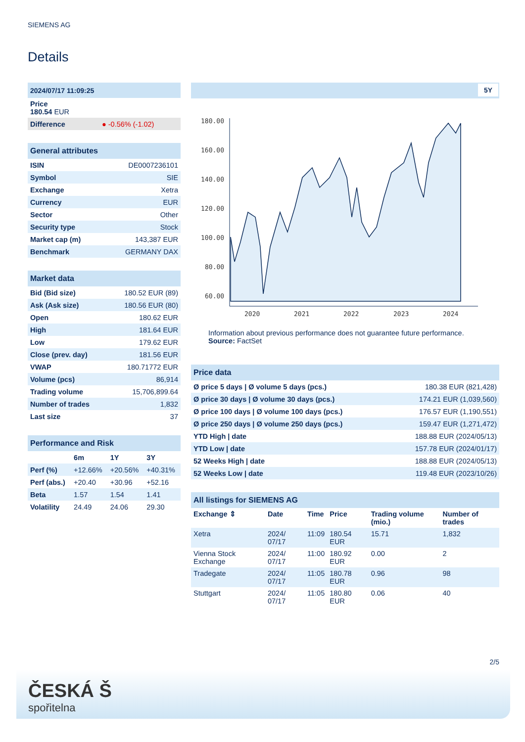SIEMENS AG
Details
| 2024/07/17 11:09:25 |
| Price 180.54 EUR |
| Difference ● -0.56% (-1.02) |
| General attributes | |
| ISIN | DE0007236101 |
| Symbol | SIE |
| Exchange | Xetra |
| Currency | EUR |
| Sector | Other |
| Security type | Stock |
| Market cap (m) | 143,387 EUR |
| Benchmark | GERMANY DAX |
| Market data | |
| Bid (Bid size) | 180.52 EUR (89) |
| Ask (Ask size) | 180.56 EUR (80) |
| Open | 180.62 EUR |
| High | 181.64 EUR |
| Low | 179.62 EUR |
| Close (prev. day) | 181.56 EUR |
| VWAP | 180.71772 EUR |
| Volume (pcs) | 86,914 |
| Trading volume | 15,706,899.64 |
| Number of trades | 1,832 |
| Last size | 37 |
| Performance and Risk | | | |
| | 6m | 1Y | 3Y |
| Perf (%) | +12.66% | +20.56% | +40.31% |
| Perf (abs.) | +20.40 | +30.96 | +52.16 |
| Beta | 1.57 | 1.54 | 1.41 |
| Volatility | 24.49 | 24.06 | 29.30 |
5Y
180.00
160.00
140.00
120.00
100.00
80.00
60.00
2020
2021
2022
2023
2024
Information about previous performance does not guarantee future performance.
Source: FactSet
| Price data | |
| Ø price 5 days / Ø volume 5 days (pcs.) | 180.38 EUR (821,428) |
| Ø price 30 days / Ø volume 30 days (pcs.) | 174.21 EUR (1,039,560) |
| Ø price 100 days / Ø volume 100 days (pcs.) | 176.57 EUR (1,190,551) |
| Ø price 250 days / Ø volume 250 days (pcs.) | 159.47 EUR (1,271,472) |
| YTD High / date | 188.88 EUR (2024/05/13) |
| YTD Low / date | 157.78 EUR (2024/01/17) |
| 52 Weeks High / date | 188.88 EUR (2024/05/13) |
| 52 Weeks Low / date | 119.48 EUR (2023/10/26) |
| All listings for SIEMENS AG | | | | | |
| Exchange ⇕ | Date | Time | Price | Trading volume (mio.) | Number of trades |
| Xetra | 2024/ 07/17 | 11:09 | 180.54 EUR | 15.71 | 1,832 |
| Vienna Stock Exchange | 2024/ 07/17 | 11:00 | 180.92 EUR | 0.00 | 2 |
| Tradegate | 2024/ 07/17 | 11:05 | 180.78 EUR | 0.96 | 98 |
| Stuttgart | 2024/ 07/17 | 11:05 | 180.80 EUR | 0.06 | 40 |
2/5
ČESKÁ Š
spořitelna